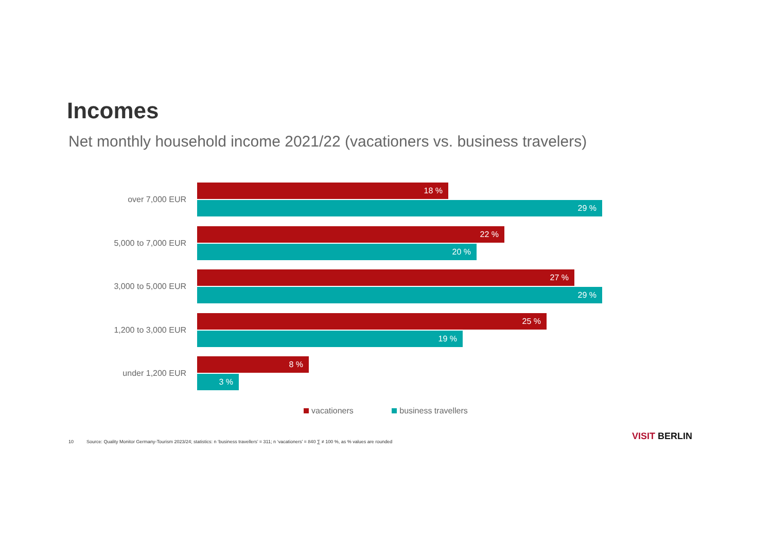Incomes
Net monthly household income 2021/22 (vacationers vs. business travelers)
over 7,000 EUR
18 %
29 %
5,000 to 7,000 EUR
22 %
20 %
3,000 to 5,000 EUR
27 %
29 %
1,200 to 3,000 EUR
25 %
19 %
under 1,200 EUR
8 %
3 %
vacationers business travellers
10 Source: Quality Monitor Germany-Tourism 2023/24; statistics: n ‘business travellers’ = 311; n ‘vacationers’ = 840 ∑ ≠ 100 %, as % values are rounded
VISIT BERLIN